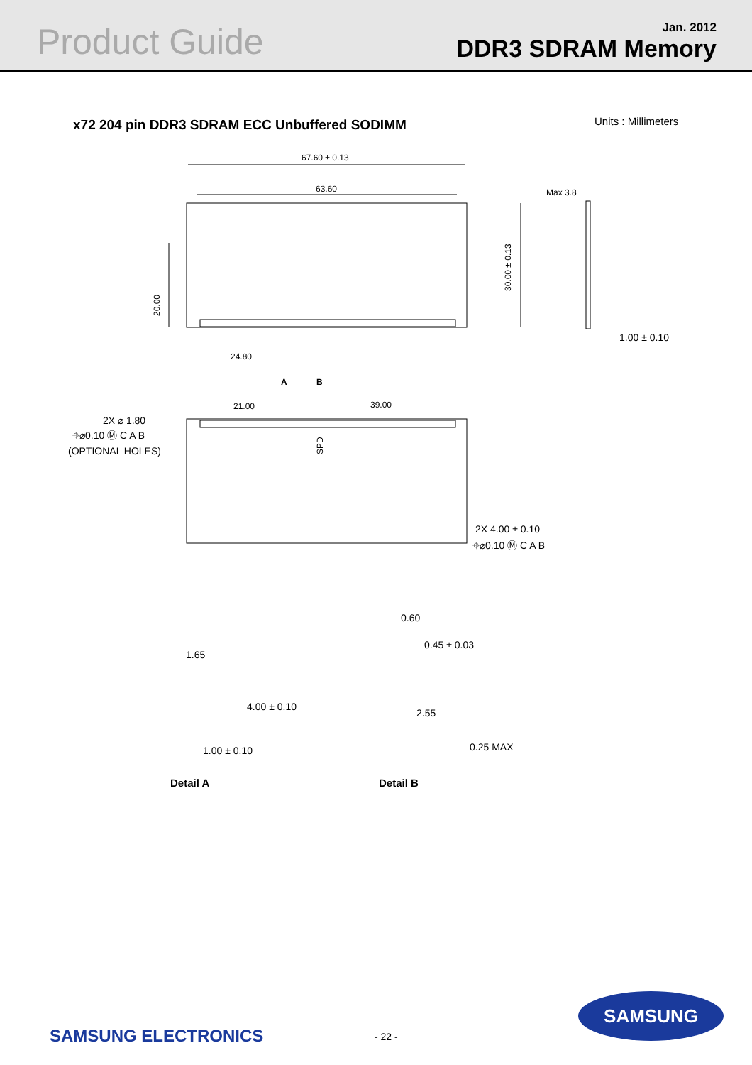Product Guide
Jan. 2012
DDR3 SDRAM Memory
x72 204 pin DDR3 SDRAM ECC Unbuffered SODIMM
Units : Millimeters
67.60 ± 0.13
63.60
24.80
Max 3.8
1.00 ± 0.10
21.00
39.00
A
B
2X ⌀ 1.80
⌖⌀0.10 Ⓜ C A B
(OPTIONAL HOLES)
2X 4.00 ± 0.10
⌖⌀0.10 Ⓜ C A B
20.00
30.00 ± 0.13
SPD
1.65
4.00 ± 0.10
1.00 ± 0.10
0.60
0.45 ± 0.03
2.55
0.25 MAX
Detail A
Detail B
SAMSUNG ELECTRONICS - 22 -
SAMSUNG